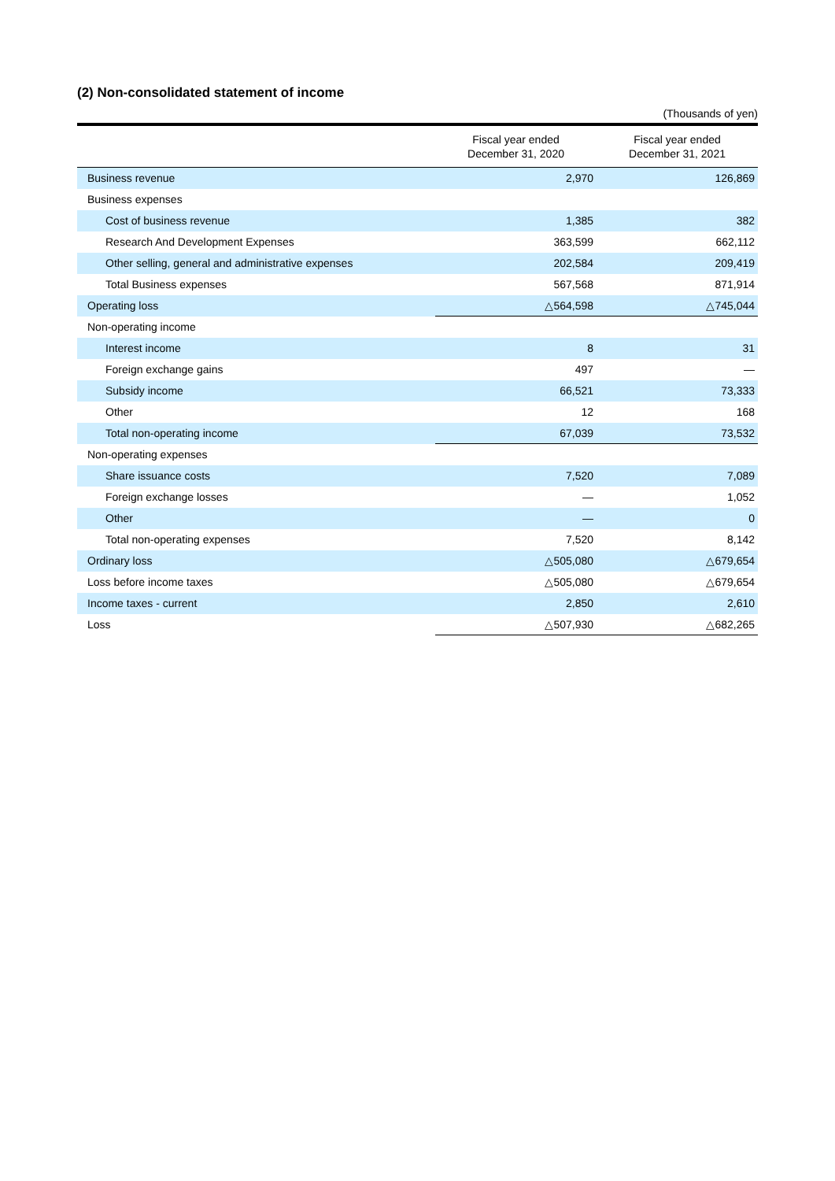(2) Non-consolidated statement of income
(Thousands of yen)
| | Fiscal year ended December 31, 2020 | Fiscal year ended December 31, 2021 |
| --- | --- | --- |
| Business revenue | 2,970 | 126,869 |
| Business expenses | | |
| Cost of business revenue | 1,385 | 382 |
| Research And Development Expenses | 363,599 | 662,112 |
| Other selling, general and administrative expenses | 202,584 | 209,419 |
| Total Business expenses | 567,568 | 871,914 |
| Operating loss | △564,598 | △745,044 |
| Non-operating income | | |
| Interest income | 8 | 31 |
| Foreign exchange gains | 497 | — |
| Subsidy income | 66,521 | 73,333 |
| Other | 12 | 168 |
| Total non-operating income | 67,039 | 73,532 |
| Non-operating expenses | | |
| Share issuance costs | 7,520 | 7,089 |
| Foreign exchange losses | — | 1,052 |
| Other | — | 0 |
| Total non-operating expenses | 7,520 | 8,142 |
| Ordinary loss | △505,080 | △679,654 |
| Loss before income taxes | △505,080 | △679,654 |
| Income taxes - current | 2,850 | 2,610 |
| Loss | △507,930 | △682,265 |